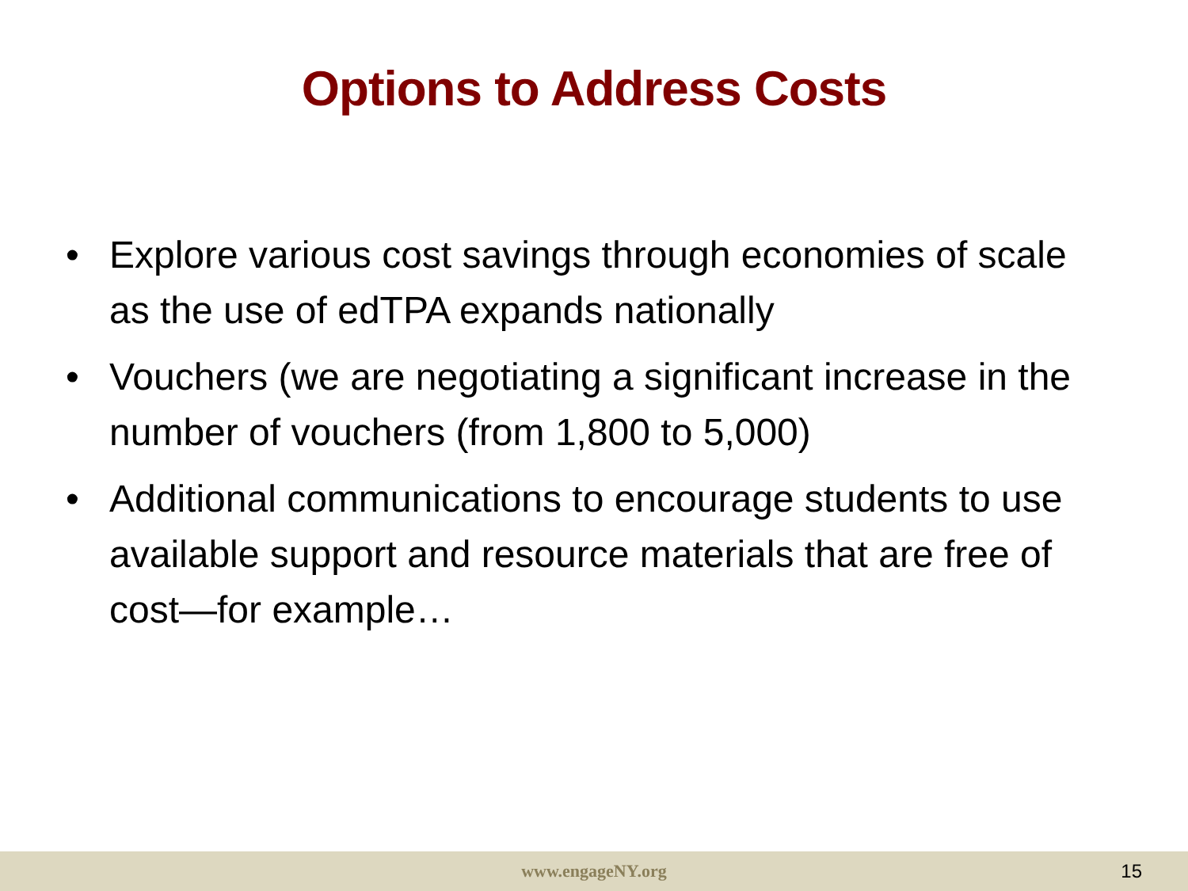Options to Address Costs
• Explore various cost savings through economies of scale as the use of edTPA expands nationally
• Vouchers (we are negotiating a significant increase in the number of vouchers (from 1,800 to 5,000)
• Additional communications to encourage students to use available support and resource materials that are free of cost—for example…
www.engageNY.org 15